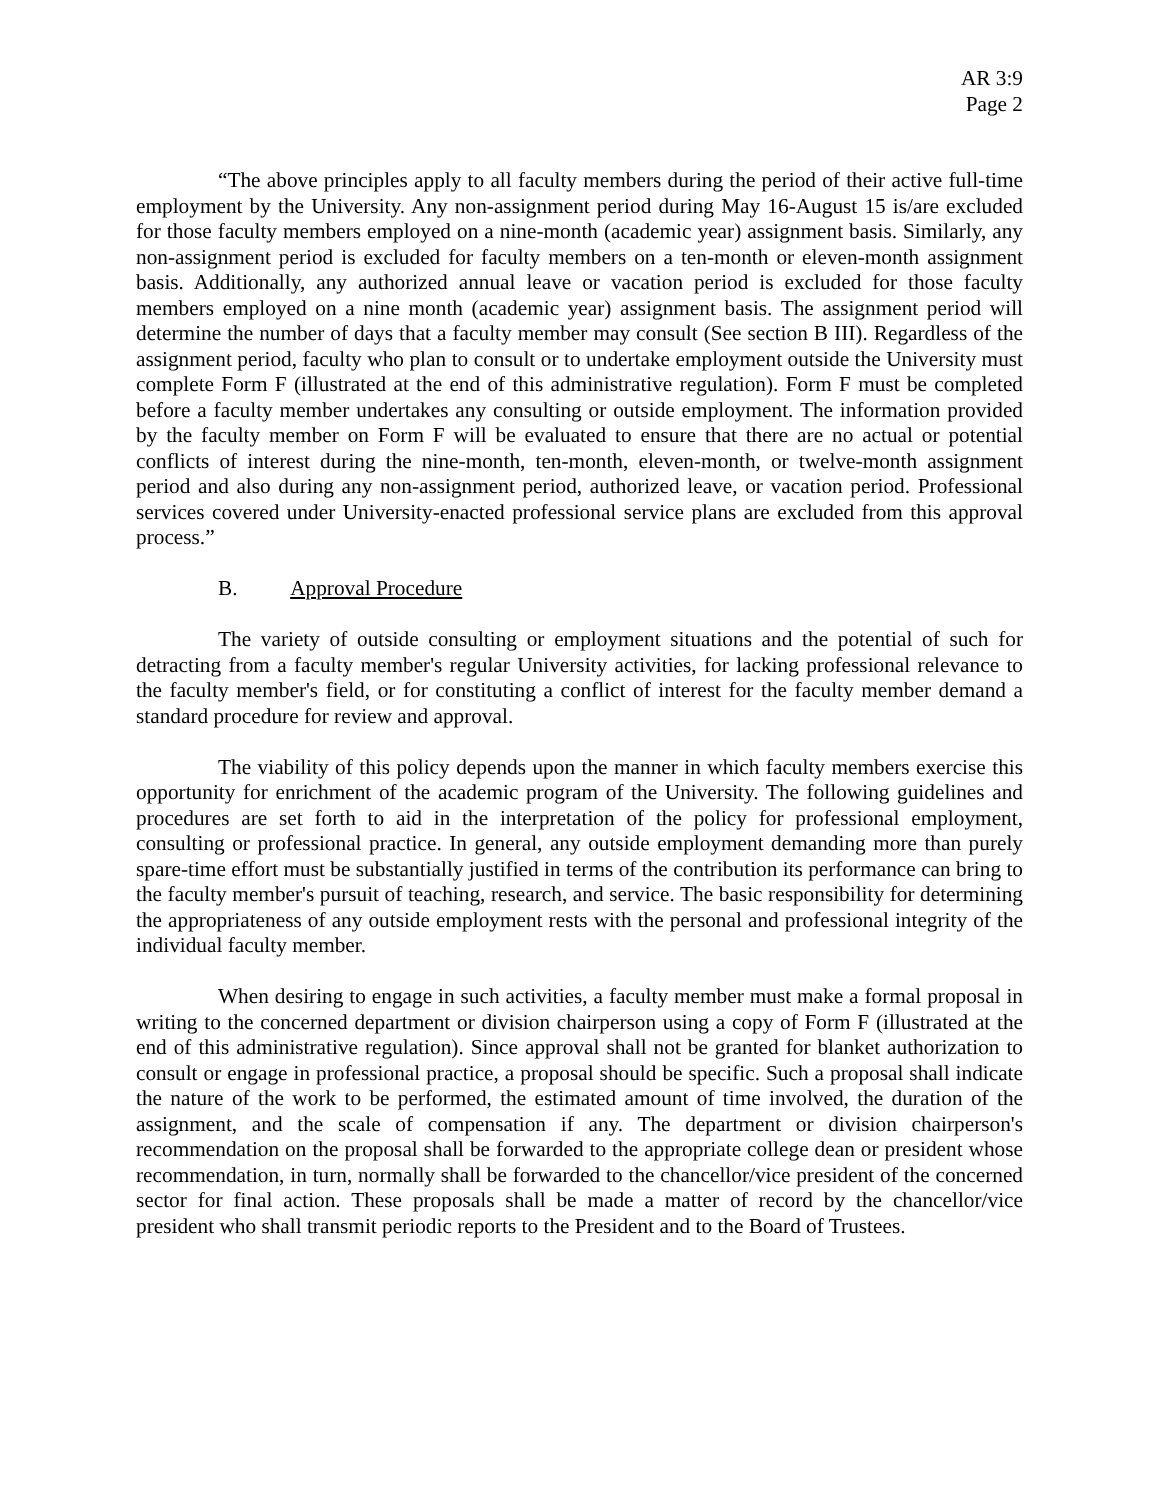AR 3:9
Page 2
“The above principles apply to all faculty members during the period of their active full-time employment by the University. Any non-assignment period during May 16-August 15 is/are excluded for those faculty members employed on a nine-month (academic year) assignment basis. Similarly, any non-assignment period is excluded for faculty members on a ten-month or eleven-month assignment basis. Additionally, any authorized annual leave or vacation period is excluded for those faculty members employed on a nine month (academic year) assignment basis. The assignment period will determine the number of days that a faculty member may consult (See section B III). Regardless of the assignment period, faculty who plan to consult or to undertake employment outside the University must complete Form F (illustrated at the end of this administrative regulation). Form F must be completed before a faculty member undertakes any consulting or outside employment. The information provided by the faculty member on Form F will be evaluated to ensure that there are no actual or potential conflicts of interest during the nine-month, ten-month, eleven-month, or twelve-month assignment period and also during any non-assignment period, authorized leave, or vacation period. Professional services covered under University-enacted professional service plans are excluded from this approval process.”
B. Approval Procedure
The variety of outside consulting or employment situations and the potential of such for detracting from a faculty member's regular University activities, for lacking professional relevance to the faculty member's field, or for constituting a conflict of interest for the faculty member demand a standard procedure for review and approval.
The viability of this policy depends upon the manner in which faculty members exercise this opportunity for enrichment of the academic program of the University. The following guidelines and procedures are set forth to aid in the interpretation of the policy for professional employment, consulting or professional practice. In general, any outside employment demanding more than purely spare-time effort must be substantially justified in terms of the contribution its performance can bring to the faculty member's pursuit of teaching, research, and service. The basic responsibility for determining the appropriateness of any outside employment rests with the personal and professional integrity of the individual faculty member.
When desiring to engage in such activities, a faculty member must make a formal proposal in writing to the concerned department or division chairperson using a copy of Form F (illustrated at the end of this administrative regulation). Since approval shall not be granted for blanket authorization to consult or engage in professional practice, a proposal should be specific. Such a proposal shall indicate the nature of the work to be performed, the estimated amount of time involved, the duration of the assignment, and the scale of compensation if any. The department or division chairperson's recommendation on the proposal shall be forwarded to the appropriate college dean or president whose recommendation, in turn, normally shall be forwarded to the chancellor/vice president of the concerned sector for final action. These proposals shall be made a matter of record by the chancellor/vice president who shall transmit periodic reports to the President and to the Board of Trustees.